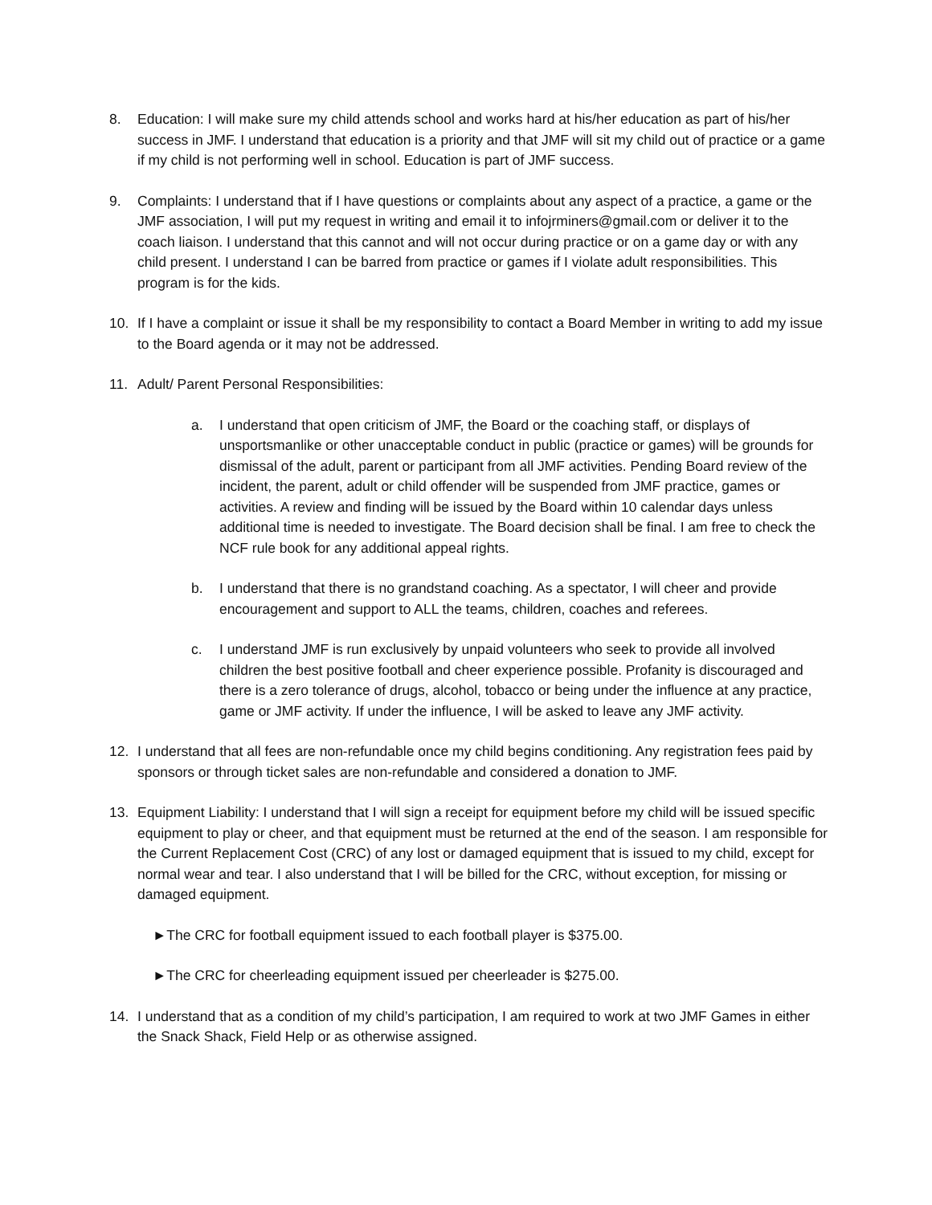8. Education: I will make sure my child attends school and works hard at his/her education as part of his/her success in JMF. I understand that education is a priority and that JMF will sit my child out of practice or a game if my child is not performing well in school. Education is part of JMF success.
9. Complaints: I understand that if I have questions or complaints about any aspect of a practice, a game or the JMF association, I will put my request in writing and email it to infojrminers@gmail.com or deliver it to the coach liaison. I understand that this cannot and will not occur during practice or on a game day or with any child present. I understand I can be barred from practice or games if I violate adult responsibilities. This program is for the kids.
10. If I have a complaint or issue it shall be my responsibility to contact a Board Member in writing to add my issue to the Board agenda or it may not be addressed.
11. Adult/ Parent Personal Responsibilities:
a. I understand that open criticism of JMF, the Board or the coaching staff, or displays of unsportsmanlike or other unacceptable conduct in public (practice or games) will be grounds for dismissal of the adult, parent or participant from all JMF activities. Pending Board review of the incident, the parent, adult or child offender will be suspended from JMF practice, games or activities. A review and finding will be issued by the Board within 10 calendar days unless additional time is needed to investigate. The Board decision shall be final. I am free to check the NCF rule book for any additional appeal rights.
b. I understand that there is no grandstand coaching. As a spectator, I will cheer and provide encouragement and support to ALL the teams, children, coaches and referees.
c. I understand JMF is run exclusively by unpaid volunteers who seek to provide all involved children the best positive football and cheer experience possible. Profanity is discouraged and there is a zero tolerance of drugs, alcohol, tobacco or being under the influence at any practice, game or JMF activity. If under the influence, I will be asked to leave any JMF activity.
12. I understand that all fees are non-refundable once my child begins conditioning. Any registration fees paid by sponsors or through ticket sales are non-refundable and considered a donation to JMF.
13. Equipment Liability: I understand that I will sign a receipt for equipment before my child will be issued specific equipment to play or cheer, and that equipment must be returned at the end of the season. I am responsible for the Current Replacement Cost (CRC) of any lost or damaged equipment that is issued to my child, except for normal wear and tear. I also understand that I will be billed for the CRC, without exception, for missing or damaged equipment.
►The CRC for football equipment issued to each football player is $375.00.
►The CRC for cheerleading equipment issued per cheerleader is $275.00.
14. I understand that as a condition of my child’s participation, I am required to work at two JMF Games in either the Snack Shack, Field Help or as otherwise assigned.